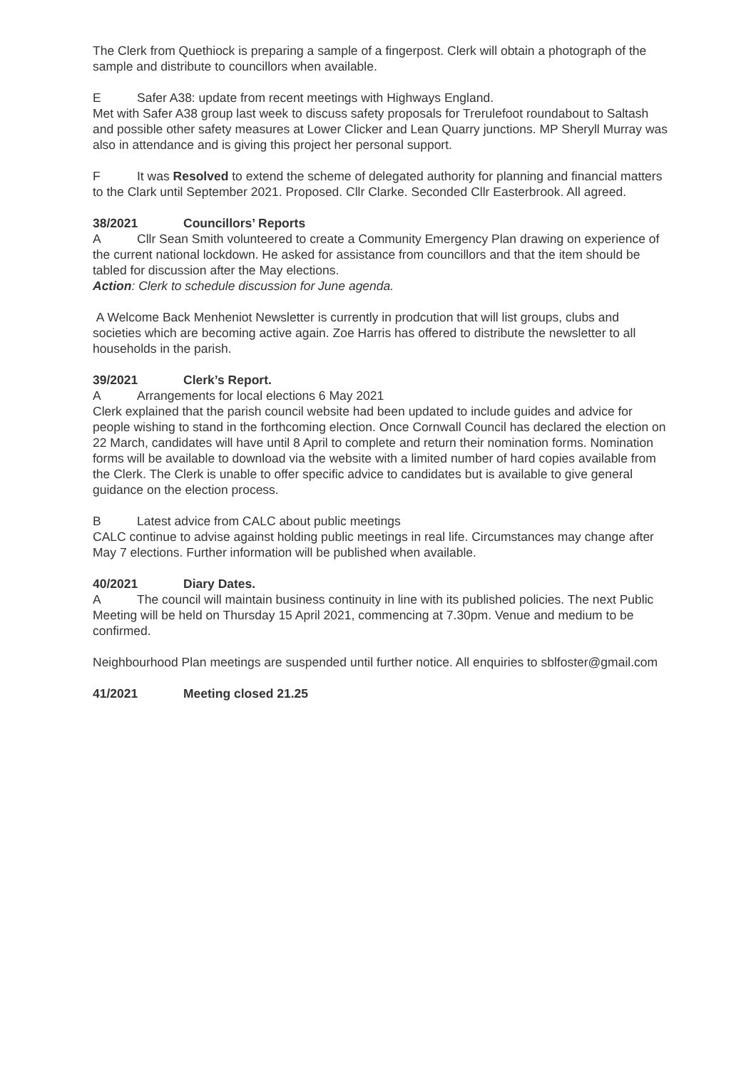The Clerk from Quethiock is preparing a sample of a fingerpost. Clerk will obtain a photograph of the sample and distribute to councillors when available.
E Safer A38: update from recent meetings with Highways England.
Met with Safer A38 group last week to discuss safety proposals for Trerulefoot roundabout to Saltash and possible other safety measures at Lower Clicker and Lean Quarry junctions. MP Sheryll Murray was also in attendance and is giving this project her personal support.
F It was Resolved to extend the scheme of delegated authority for planning and financial matters to the Clark until September 2021. Proposed. Cllr Clarke. Seconded Cllr Easterbrook. All agreed.
38/2021 Councillors’ Reports
A Cllr Sean Smith volunteered to create a Community Emergency Plan drawing on experience of the current national lockdown. He asked for assistance from councillors and that the item should be tabled for discussion after the May elections.
Action: Clerk to schedule discussion for June agenda.
A Welcome Back Menheniot Newsletter is currently in prodcution that will list groups, clubs and societies which are becoming active again. Zoe Harris has offered to distribute the newsletter to all households in the parish.
39/2021 Clerk’s Report.
A Arrangements for local elections 6 May 2021
Clerk explained that the parish council website had been updated to include guides and advice for people wishing to stand in the forthcoming election. Once Cornwall Council has declared the election on 22 March, candidates will have until 8 April to complete and return their nomination forms. Nomination forms will be available to download via the website with a limited number of hard copies available from the Clerk. The Clerk is unable to offer specific advice to candidates but is available to give general guidance on the election process.
B Latest advice from CALC about public meetings
CALC continue to advise against holding public meetings in real life. Circumstances may change after May 7 elections. Further information will be published when available.
40/2021 Diary Dates.
A The council will maintain business continuity in line with its published policies. The next Public Meeting will be held on Thursday 15 April 2021, commencing at 7.30pm. Venue and medium to be confirmed.
Neighbourhood Plan meetings are suspended until further notice. All enquiries to sblfoster@gmail.com
41/2021 Meeting closed 21.25